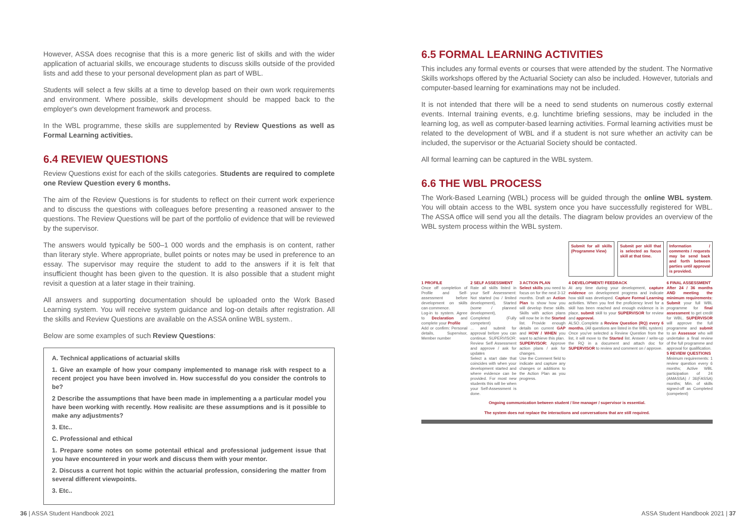However, ASSA does recognise that this is a more generic list of skills and with the wider application of actuarial skills, we encourage students to discuss skills outside of the provided lists and add these to your personal development plan as part of WBL.
Students will select a few skills at a time to develop based on their own work requirements and environment. Where possible, skills development should be mapped back to the employer's own development framework and process.
In the WBL programme, these skills are supplemented by Review Questions as well as Formal Learning activities.
6.4 REVIEW QUESTIONS
Review Questions exist for each of the skills categories. Students are required to complete one Review Question every 6 months.
The aim of the Review Questions is for students to reflect on their current work experience and to discuss the questions with colleagues before presenting a reasoned answer to the questions. The Review Questions will be part of the portfolio of evidence that will be reviewed by the supervisor.
The answers would typically be 500–1 000 words and the emphasis is on content, rather than literary style. Where appropriate, bullet points or notes may be used in preference to an essay. The supervisor may require the student to add to the answers if it is felt that insufficient thought has been given to the question. It is also possible that a student might revisit a question at a later stage in their training.
All answers and supporting documentation should be uploaded onto the Work Based Learning system. You will receive system guidance and log-on details after registration. All the skills and Review Questions are available on the ASSA online WBL system..
Below are some examples of such Review Questions:
A. Technical applications of actuarial skills
1. Give an example of how your company implemented to manage risk with respect to a recent project you have been involved in. How successful do you consider the controls to be?
2 Describe the assumptions that have been made in implementing a a particular model you have been working with recently. How realisitc are these assumptions and is it possible to make any adjustments?
3. Etc..
C. Professional and ethical
1. Prepare some notes on some potentail ethical and professional judgement issue that you have encountered in your work and discuss them with your mentor.
2. Discuss a current hot topic within the actuarial profession, considering the matter from several different viewpoints.
3. Etc..
6.5 FORMAL LEARNING ACTIVITIES
This includes any formal events or courses that were attended by the student. The Normative Skills workshops offered by the Actuarial Society can also be included. However, tutorials and computer-based learning for examinations may not be included.
It is not intended that there will be a need to send students on numerous costly external events. Internal training events, e.g. lunchtime briefing sessions, may be included in the learning log, as well as computer-based learning activities. Formal learning activities must be related to the development of WBL and if a student is not sure whether an activity can be included, the supervisor or the Actuarial Society should be contacted.
All formal learning can be captured in the WBL system.
6.6 THE WBL PROCESS
The Work-Based Learning (WBL) process will be guided through the online WBL system. You will obtain access to the WBL system once you have successfully registered for WBL. The ASSA office will send you all the details. The diagram below provides an overview of the WBL system process within the WBL system.
Submit for all skills (Programme View)
Submit per skill that is selected as focus skill at that time.
Information / comments / requests may be send back and forth between parties until approval is provided.
1 PROFILE
Once off completion of Profile and Self-assessment before development on skills can commence.
Log-in to system. Agree to Declaration and complete your Profile
Add or confirm: Personal details, Supervisor, Member number
2 SELF ASSESSMENT
Rate all skills listed in your Self Assessment: Not started (no / limited development), Started (some / planned development), Completed (Fully competent)
... and submit for approval before you can continue. SUPERVISOR: Review Self Assessment and approve / ask for updates
Select a start date that coincides with when your development started and where evidence can be provided. For most new students this will be when your Self-Assessment is done.
3 ACTION PLAN
Select skills you need to focus on for the next 3-12 months. Draft an Action Plan to show how you will develop these skills. Skills with action plans will now be in the Started list. Provide enough details on current GAP and HOW / WHEN you want to achieve this plan.
SUPERVISOR: Approve action plans / ask for changes.
Use the Comment field to indicate and capture any changes or additions to the Action Plan as you progress.
4 DEVELOPMENT/ FEEDBACK
At any time during your development, capture evidence on development progress and indicate how skill was developed. Capture Formal Learning activities. When you feel the proficiency level for a skill has been reached and enough evidence is in place, submit skill to your SUPERVISOR for review and approval.
ALSO..Complete a Review Question (RQ) every 6 months. (All questions are listed in the WBL system)
Once you've selected a Review Question from the list, it will move to the Started list. Answer / write-up the RQ in a document and attach doc for SUPERVISOR to review and comment on / approve.
6 FINAL ASSESSMENT
After 24 / 36 months AND meeting the minimum requirements: Submit your full WBL programme for final assessment to get credit for WBL. SUPERVISOR will approve the full programme and submit to an Assessor who will undertake a final review of the full programme and approval for qualification.
5 REVIEW QUESTIONS
Minimum requirements: 1 review question every 6 months; Active WBL participation of 24 (AMASSA) / 36(FASSA) months; Min. of skills signed-off as Completed (competent)
Ongoing communication between student / line manager / supervisor is essential.
The system does not replace the interactions and conversations that are still required.
36 | ASSA Student Handbook 2021 ASSA Student Handbook 2021 | 37